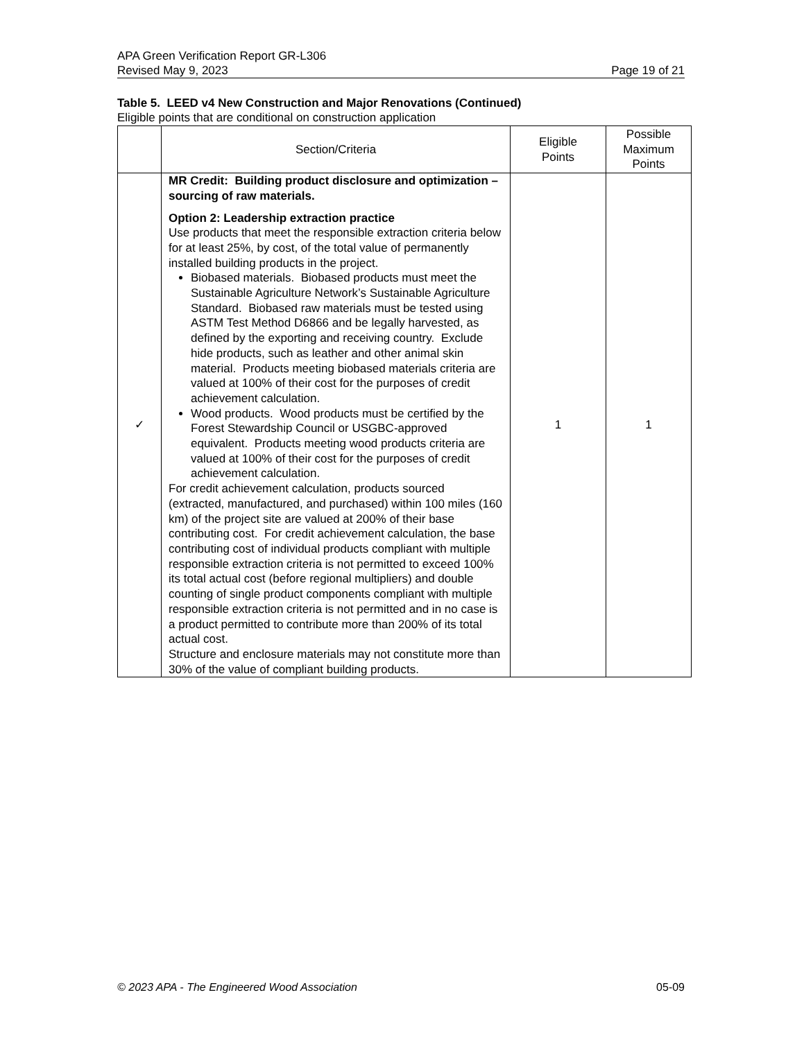APA Green Verification Report GR-L306
Revised May 9, 2023 Page 19 of 21
Table 5. LEED v4 New Construction and Major Renovations (Continued)
Eligible points that are conditional on construction application
| | Section/Criteria | Eligible Points | Possible Maximum Points |
| --- | --- | --- | --- |
| ✓ | MR Credit: Building product disclosure and optimization – sourcing of raw materials. Option 2: Leadership extraction practice Use products that meet the responsible extraction criteria below for at least 25%, by cost, of the total value of permanently installed building products in the project. Biobased materials. Biobased products must meet the Sustainable Agriculture Network’s Sustainable Agriculture Standard. Biobased raw materials must be tested using ASTM Test Method D6866 and be legally harvested, as defined by the exporting and receiving country. Exclude hide products, such as leather and other animal skin material. Products meeting biobased materials criteria are valued at 100% of their cost for the purposes of credit achievement calculation. Wood products. Wood products must be certified by the Forest Stewardship Council or USGBC-approved equivalent. Products meeting wood products criteria are valued at 100% of their cost for the purposes of credit achievement calculation. For credit achievement calculation, products sourced (extracted, manufactured, and purchased) within 100 miles (160 km) of the project site are valued at 200% of their base contributing cost. For credit achievement calculation, the base contributing cost of individual products compliant with multiple responsible extraction criteria is not permitted to exceed 100% its total actual cost (before regional multipliers) and double counting of single product components compliant with multiple responsible extraction criteria is not permitted and in no case is a product permitted to contribute more than 200% of its total actual cost. Structure and enclosure materials may not constitute more than 30% of the value of compliant building products. | 1 | 1 |
© 2023 APA - The Engineered Wood Association 05-09